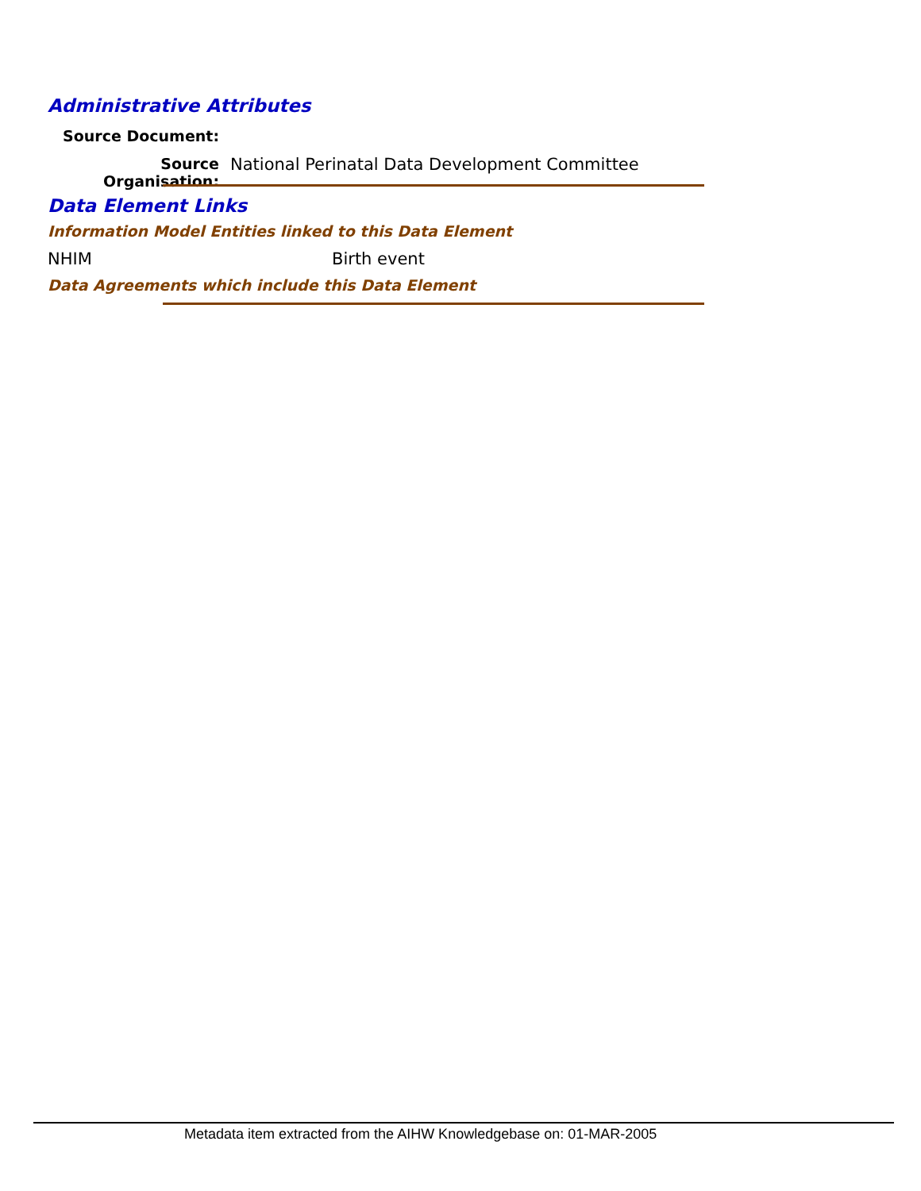Administrative Attributes
Source Document:
Source Organisation:
National Perinatal Data Development Committee
Data Element Links
Information Model Entities linked to this Data Element
NHIM Birth event
Data Agreements which include this Data Element
Metadata item extracted from the AIHW Knowledgebase on: 01-MAR-2005